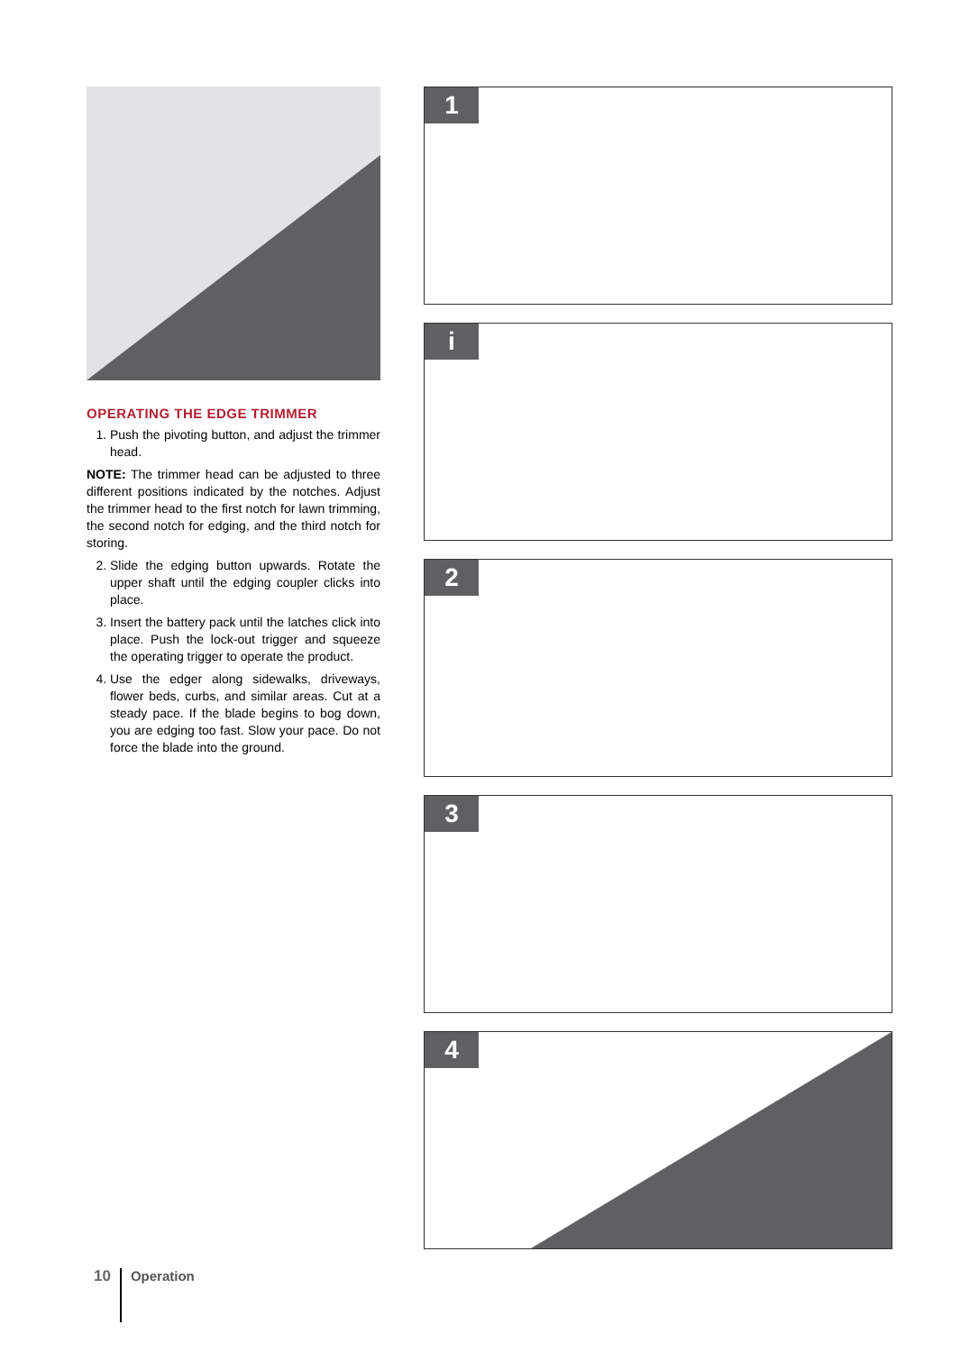OPERATING THE EDGE TRIMMER
1. Push the pivoting button, and adjust the trimmer head.
NOTE: The trimmer head can be adjusted to three different positions indicated by the notches. Adjust the trimmer head to the first notch for lawn trimming, the second notch for edging, and the third notch for storing.
2. Slide the edging button upwards. Rotate the upper shaft until the edging coupler clicks into place.
3. Insert the battery pack until the latches click into place. Push the lock-out trigger and squeeze the operating trigger to operate the product.
4. Use the edger along sidewalks, driveways, flower beds, curbs, and similar areas. Cut at a steady pace. If the blade begins to bog down, you are edging too fast. Slow your pace. Do not force the blade into the ground.
1
i
2
3
4
10 Operation